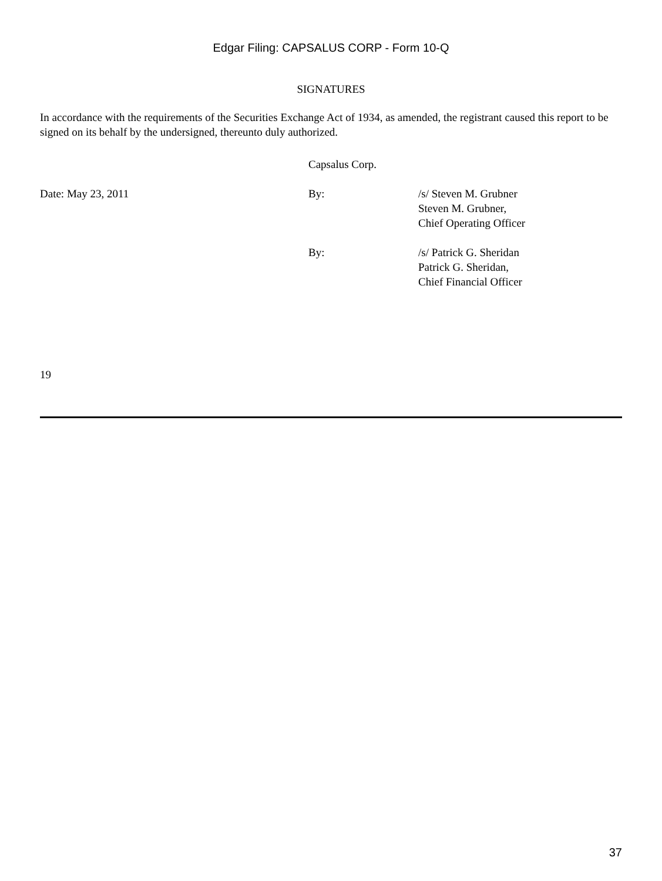Edgar Filing: CAPSALUS CORP - Form 10-Q
SIGNATURES
In accordance with the requirements of the Securities Exchange Act of 1934, as amended, the registrant caused this report to be signed on its behalf by the undersigned, thereunto duly authorized.
| | Capsalus Corp. | |
| Date: May 23, 2011 | By: | /s/ Steven M. Grubner Steven M. Grubner, Chief Operating Officer |
| | By: | /s/ Patrick G. Sheridan Patrick G. Sheridan, Chief Financial Officer |
19
37